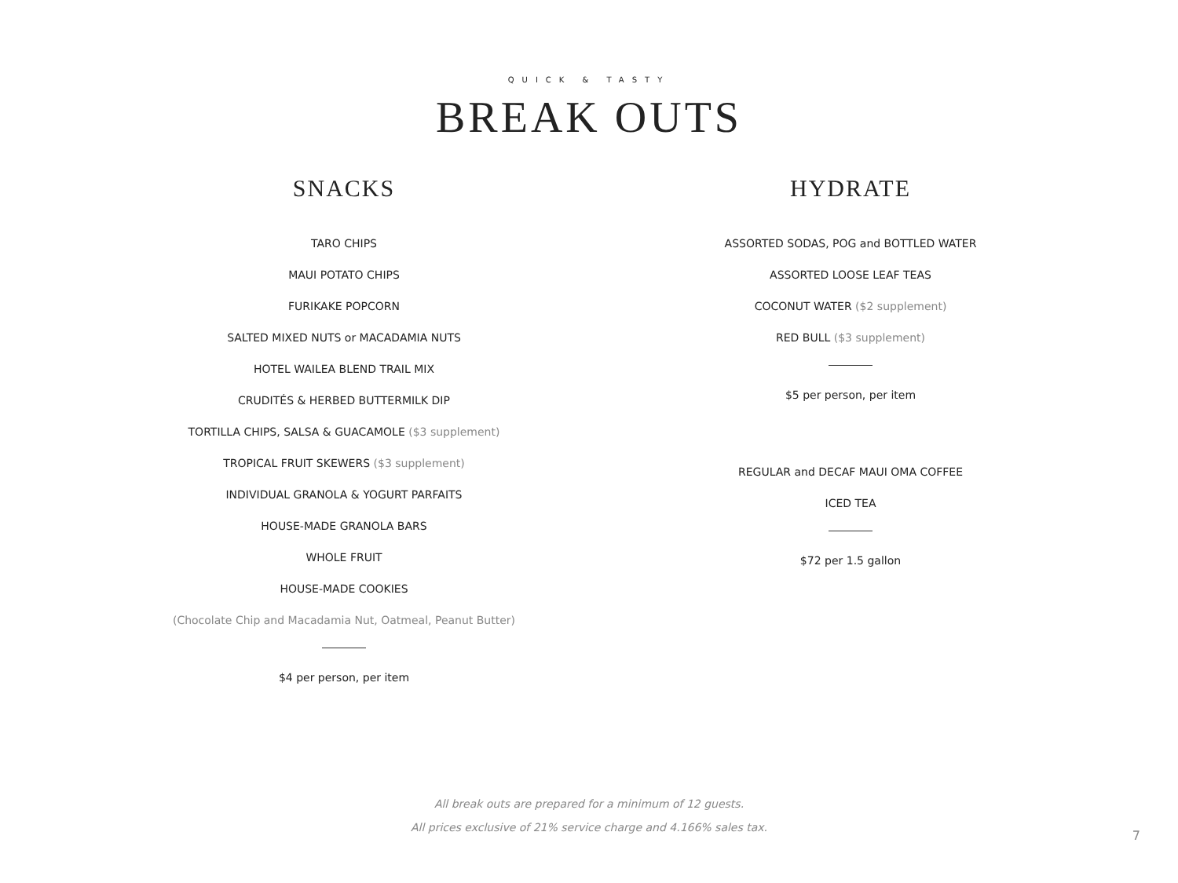QUICK & TASTY
BREAK OUTS
SNACKS
TARO CHIPS
MAUI POTATO CHIPS
FURIKAKE POPCORN
SALTED MIXED NUTS or MACADAMIA NUTS
HOTEL WAILEA BLEND TRAIL MIX
CRUDITÉS & HERBED BUTTERMILK DIP
TORTILLA CHIPS, SALSA & GUACAMOLE ($3 supplement)
TROPICAL FRUIT SKEWERS ($3 supplement)
INDIVIDUAL GRANOLA & YOGURT PARFAITS
HOUSE-MADE GRANOLA BARS
WHOLE FRUIT
HOUSE-MADE COOKIES
(Chocolate Chip and Macadamia Nut, Oatmeal, Peanut Butter)
$4 per person, per item
HYDRATE
ASSORTED SODAS, POG and BOTTLED WATER
ASSORTED LOOSE LEAF TEAS
COCONUT WATER ($2 supplement)
RED BULL ($3 supplement)
$5 per person, per item
REGULAR and DECAF MAUI OMA COFFEE
ICED TEA
$72 per 1.5 gallon
All break outs are prepared for a minimum of 12 guests.
All prices exclusive of 21% service charge and 4.166% sales tax.
7